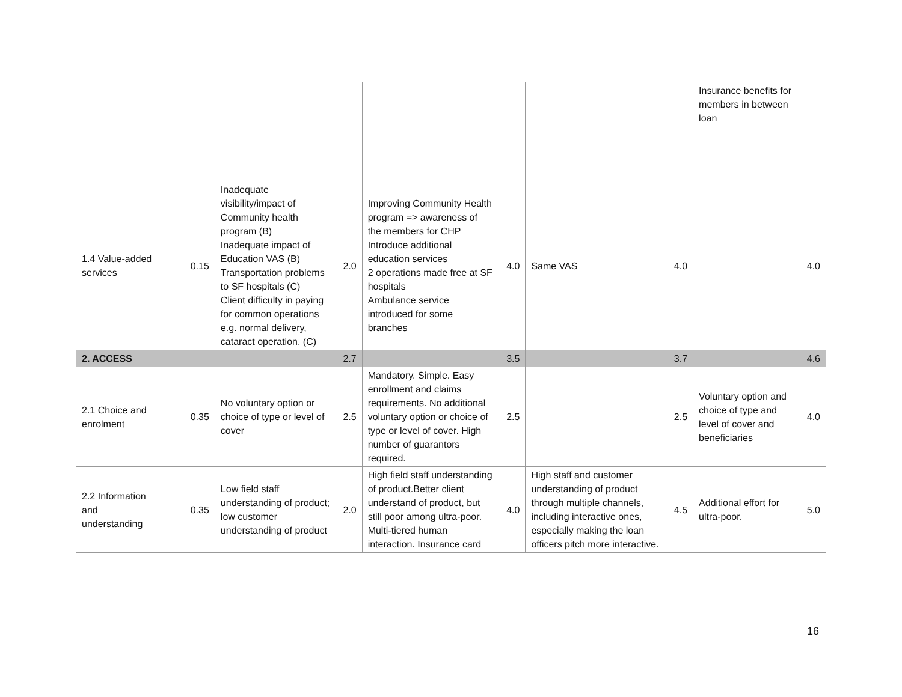| | | | | | | | | Insurance benefits for members in between loan | |
| 1.4 Value-added services | 0.15 | Inadequate visibility/impact of Community health program (B) Inadequate impact of Education VAS (B) Transportation problems to SF hospitals (C) Client difficulty in paying for common operations e.g. normal delivery, cataract operation. (C) | 2.0 | Improving Community Health program => awareness of the members for CHP Introduce additional education services 2 operations made free at SF hospitals Ambulance service introduced for some branches | 4.0 | Same VAS | 4.0 | | 4.0 |
| 2. ACCESS | | | 2.7 | | 3.5 | | 3.7 | | 4.6 |
| 2.1 Choice and enrolment | 0.35 | No voluntary option or choice of type or level of cover | 2.5 | Mandatory. Simple. Easy enrollment and claims requirements. No additional voluntary option or choice of type or level of cover. High number of guarantors required. | 2.5 | | 2.5 | Voluntary option and choice of type and level of cover and beneficiaries | 4.0 |
| 2.2 Information and understanding | 0.35 | Low field staff understanding of product; low customer understanding of product | 2.0 | High field staff understanding of product.Better client understand of product, but still poor among ultra-poor. Multi-tiered human interaction. Insurance card | 4.0 | High staff and customer understanding of product through multiple channels, including interactive ones, especially making the loan officers pitch more interactive. | 4.5 | Additional effort for ultra-poor. | 5.0 |
16